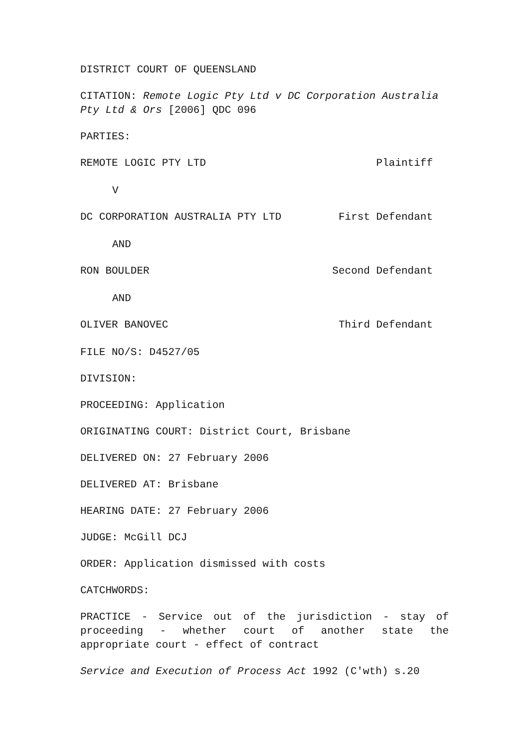DISTRICT COURT OF QUEENSLAND
CITATION: Remote Logic Pty Ltd v DC Corporation Australia Pty Ltd & Ors [2006] QDC 096
PARTIES:
REMOTE LOGIC PTY LTD Plaintiff
V
DC CORPORATION AUSTRALIA PTY LTD First Defendant
AND
RON BOULDER Second Defendant
AND
OLIVER BANOVEC Third Defendant
FILE NO/S: D4527/05
DIVISION:
PROCEEDING: Application
ORIGINATING COURT: District Court, Brisbane
DELIVERED ON: 27 February 2006
DELIVERED AT: Brisbane
HEARING DATE: 27 February 2006
JUDGE: McGill DCJ
ORDER: Application dismissed with costs
CATCHWORDS:
PRACTICE - Service out of the jurisdiction - stay of proceeding - whether court of another state the appropriate court - effect of contract
Service and Execution of Process Act 1992 (C'wth) s.20